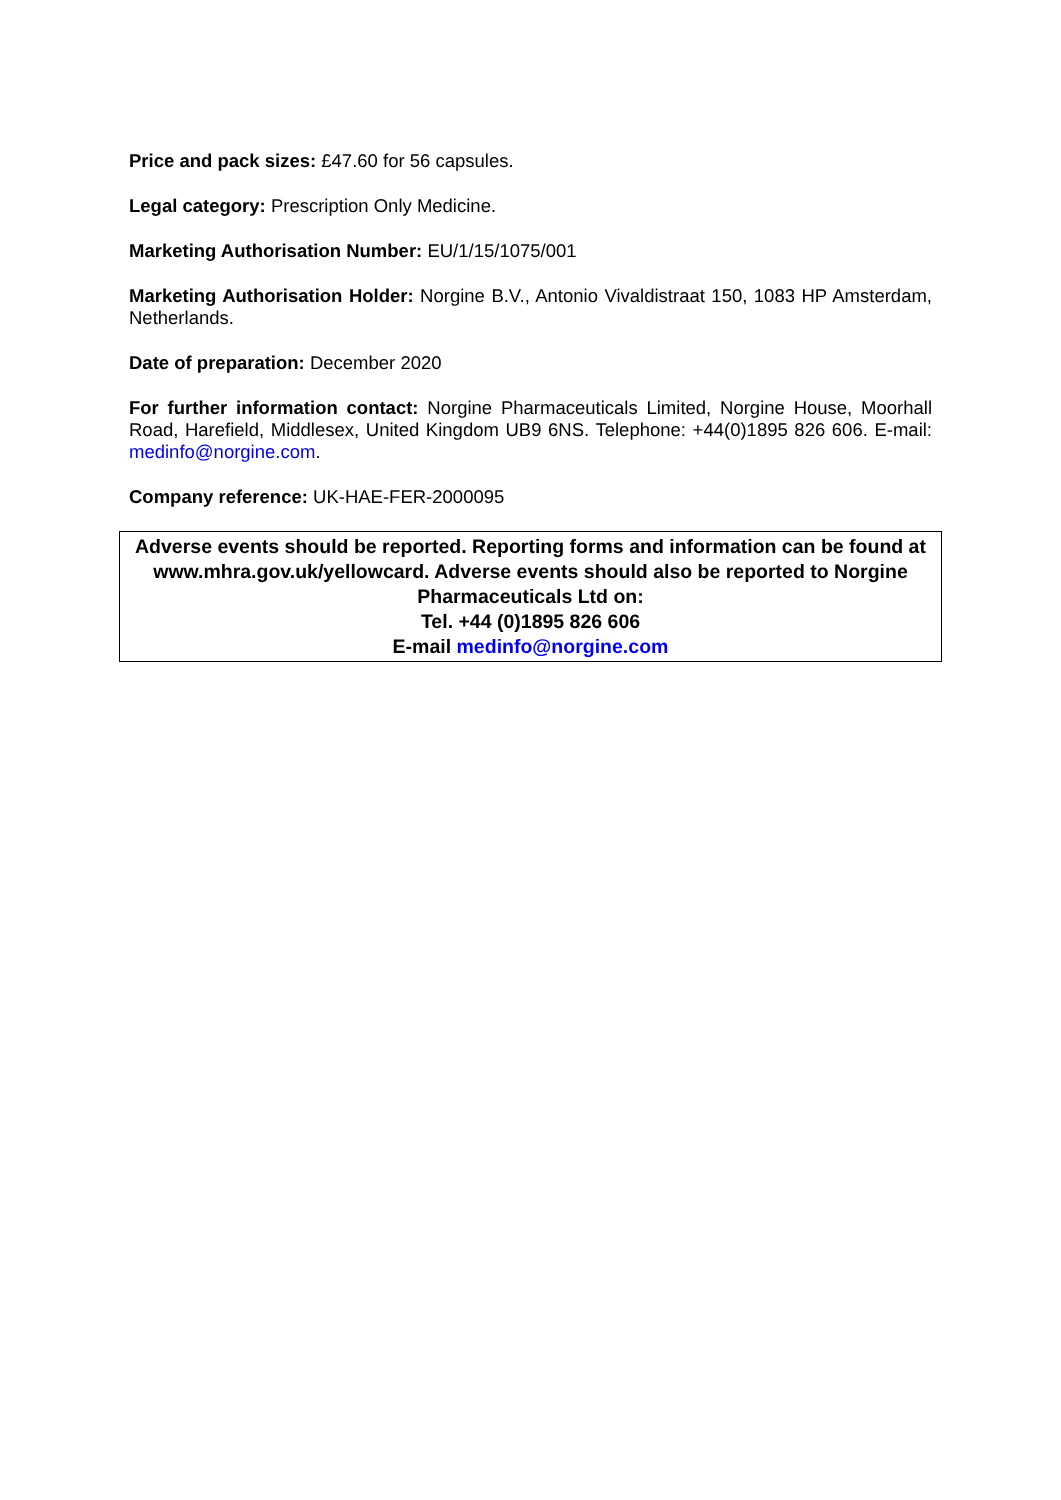Price and pack sizes: £47.60 for 56 capsules.
Legal category: Prescription Only Medicine.
Marketing Authorisation Number: EU/1/15/1075/001
Marketing Authorisation Holder: Norgine B.V., Antonio Vivaldistraat 150, 1083 HP Amsterdam, Netherlands.
Date of preparation: December 2020
For further information contact: Norgine Pharmaceuticals Limited, Norgine House, Moorhall Road, Harefield, Middlesex, United Kingdom UB9 6NS. Telephone: +44(0)1895 826 606. E-mail: medinfo@norgine.com.
Company reference: UK-HAE-FER-2000095
Adverse events should be reported. Reporting forms and information can be found at www.mhra.gov.uk/yellowcard. Adverse events should also be reported to Norgine Pharmaceuticals Ltd on:
Tel. +44 (0)1895 826 606
E-mail medinfo@norgine.com